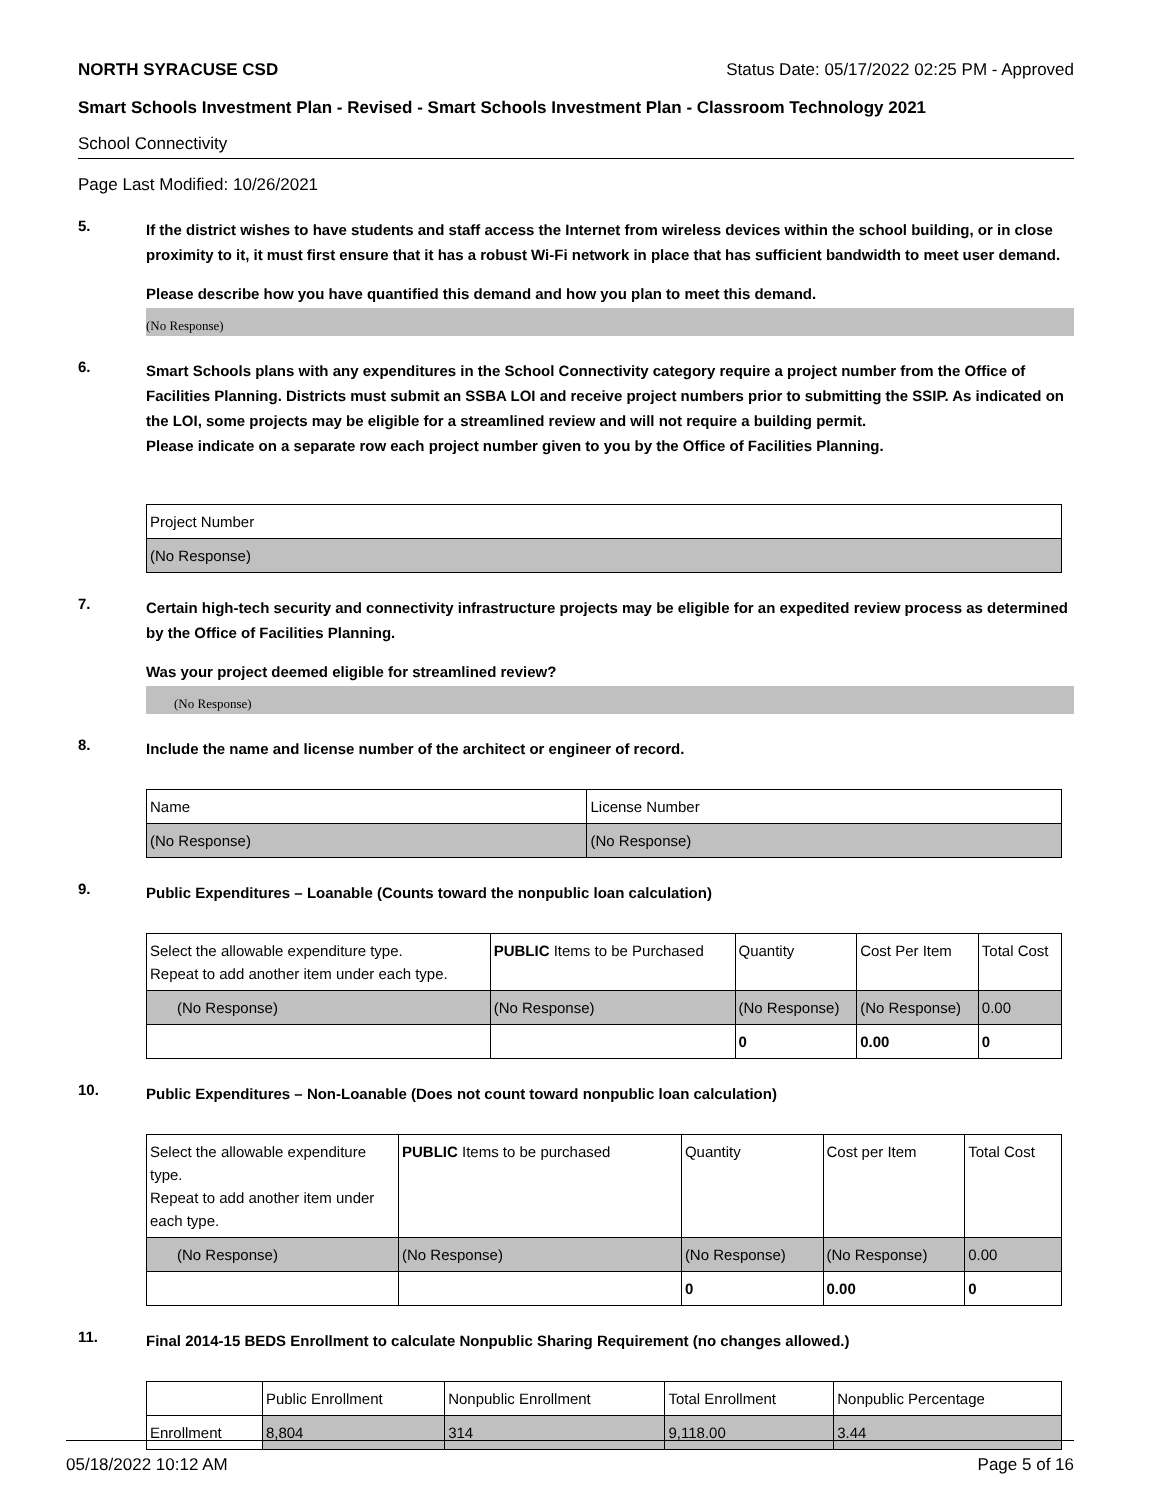NORTH SYRACUSE CSD Status Date: 05/17/2022 02:25 PM - Approved
Smart Schools Investment Plan - Revised - Smart Schools Investment Plan - Classroom Technology 2021
School Connectivity
Page Last Modified: 10/26/2021
5.
If the district wishes to have students and staff access the Internet from wireless devices within the school building, or in close proximity to it, it must first ensure that it has a robust Wi-Fi network in place that has sufficient bandwidth to meet user demand.
Please describe how you have quantified this demand and how you plan to meet this demand.
(No Response)
6.
Smart Schools plans with any expenditures in the School Connectivity category require a project number from the Office of Facilities Planning. Districts must submit an SSBA LOI and receive project numbers prior to submitting the SSIP. As indicated on the LOI, some projects may be eligible for a streamlined review and will not require a building permit.
Please indicate on a separate row each project number given to you by the Office of Facilities Planning.
| Project Number |
| --- |
| (No Response) |
7.
Certain high-tech security and connectivity infrastructure projects may be eligible for an expedited review process as determined by the Office of Facilities Planning.
Was your project deemed eligible for streamlined review?
(No Response)
8.
Include the name and license number of the architect or engineer of record.
| Name | License Number |
| --- | --- |
| (No Response) | (No Response) |
9.
Public Expenditures – Loanable (Counts toward the nonpublic loan calculation)
| Select the allowable expenditure type. Repeat to add another item under each type. | PUBLIC Items to be Purchased | Quantity | Cost Per Item | Total Cost |
| --- | --- | --- | --- | --- |
| (No Response) | (No Response) | (No Response) | (No Response) | 0.00 |
| | | 0 | 0.00 | 0 |
10.
Public Expenditures – Non-Loanable (Does not count toward nonpublic loan calculation)
| Select the allowable expenditure type. Repeat to add another item under each type. | PUBLIC Items to be purchased | Quantity | Cost per Item | Total Cost |
| --- | --- | --- | --- | --- |
| (No Response) | (No Response) | (No Response) | (No Response) | 0.00 |
| | | 0 | 0.00 | 0 |
11.
Final 2014-15 BEDS Enrollment to calculate Nonpublic Sharing Requirement (no changes allowed.)
| | Public Enrollment | Nonpublic Enrollment | Total Enrollment | Nonpublic Percentage |
| --- | --- | --- | --- | --- |
| Enrollment | 8,804 | 314 | 9,118.00 | 3.44 |
05/18/2022 10:12 AM Page 5 of 16